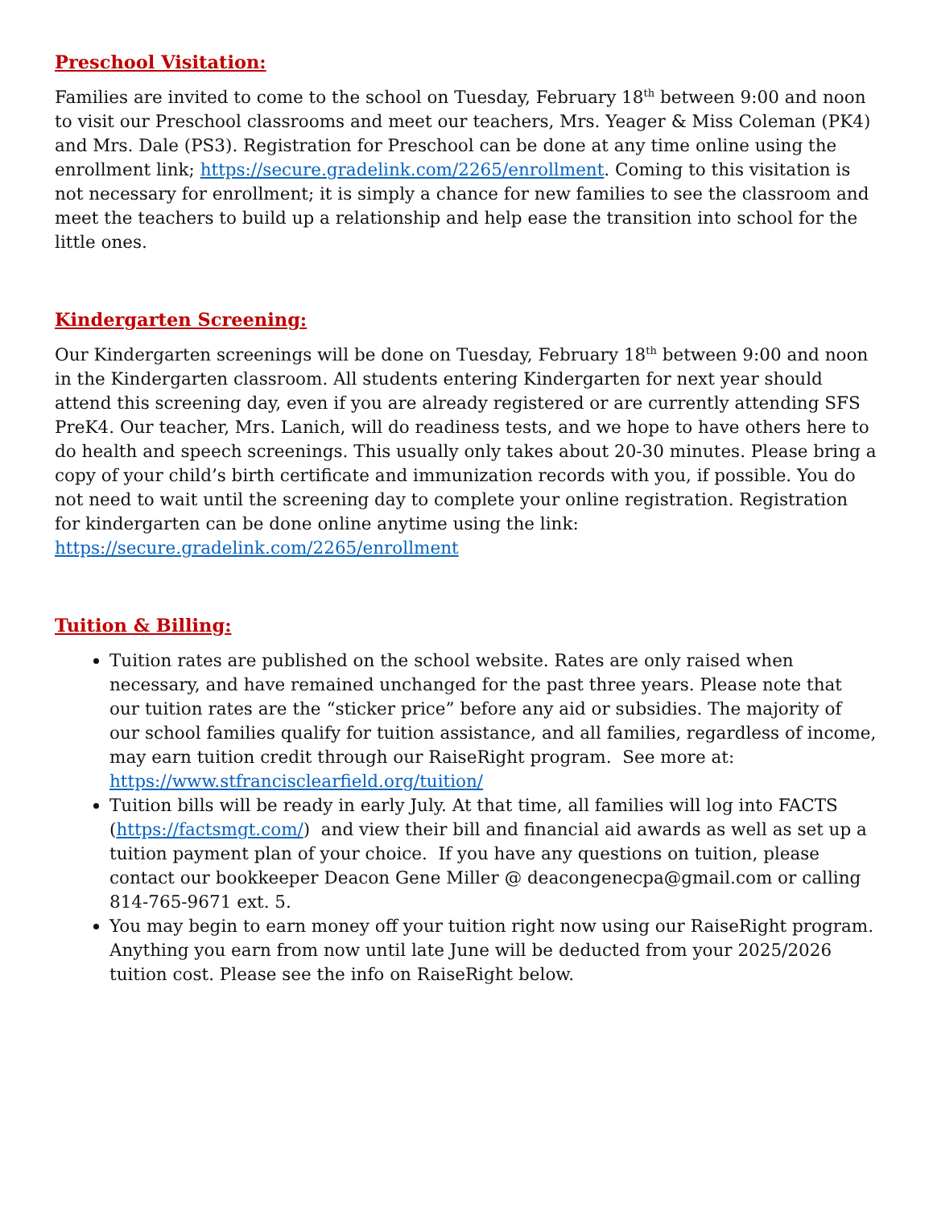Preschool Visitation:
Families are invited to come to the school on Tuesday, February 18<sup>th</sup> between 9:00 and noon to visit our Preschool classrooms and meet our teachers, Mrs. Yeager & Miss Coleman (PK4) and Mrs. Dale (PS3). Registration for Preschool can be done at any time online using the enrollment link; https://secure.gradelink.com/2265/enrollment. Coming to this visitation is not necessary for enrollment; it is simply a chance for new families to see the classroom and meet the teachers to build up a relationship and help ease the transition into school for the little ones.
Kindergarten Screening:
Our Kindergarten screenings will be done on Tuesday, February 18<sup>th</sup> between 9:00 and noon in the Kindergarten classroom. All students entering Kindergarten for next year should attend this screening day, even if you are already registered or are currently attending SFS PreK4. Our teacher, Mrs. Lanich, will do readiness tests, and we hope to have others here to do health and speech screenings. This usually only takes about 20-30 minutes. Please bring a copy of your child’s birth certificate and immunization records with you, if possible. You do not need to wait until the screening day to complete your online registration. Registration for kindergarten can be done online anytime using the link:
https://secure.gradelink.com/2265/enrollment
Tuition & Billing:
Tuition rates are published on the school website. Rates are only raised when necessary, and have remained unchanged for the past three years. Please note that our tuition rates are the “sticker price” before any aid or subsidies. The majority of our school families qualify for tuition assistance, and all families, regardless of income, may earn tuition credit through our RaiseRight program. See more at: https://www.stfrancisclearfield.org/tuition/
Tuition bills will be ready in early July. At that time, all families will log into FACTS (https://factsmgt.com/) and view their bill and financial aid awards as well as set up a tuition payment plan of your choice. If you have any questions on tuition, please contact our bookkeeper Deacon Gene Miller @ deacongenecpa@gmail.com or calling 814-765-9671 ext. 5.
You may begin to earn money off your tuition right now using our RaiseRight program. Anything you earn from now until late June will be deducted from your 2025/2026 tuition cost. Please see the info on RaiseRight below.